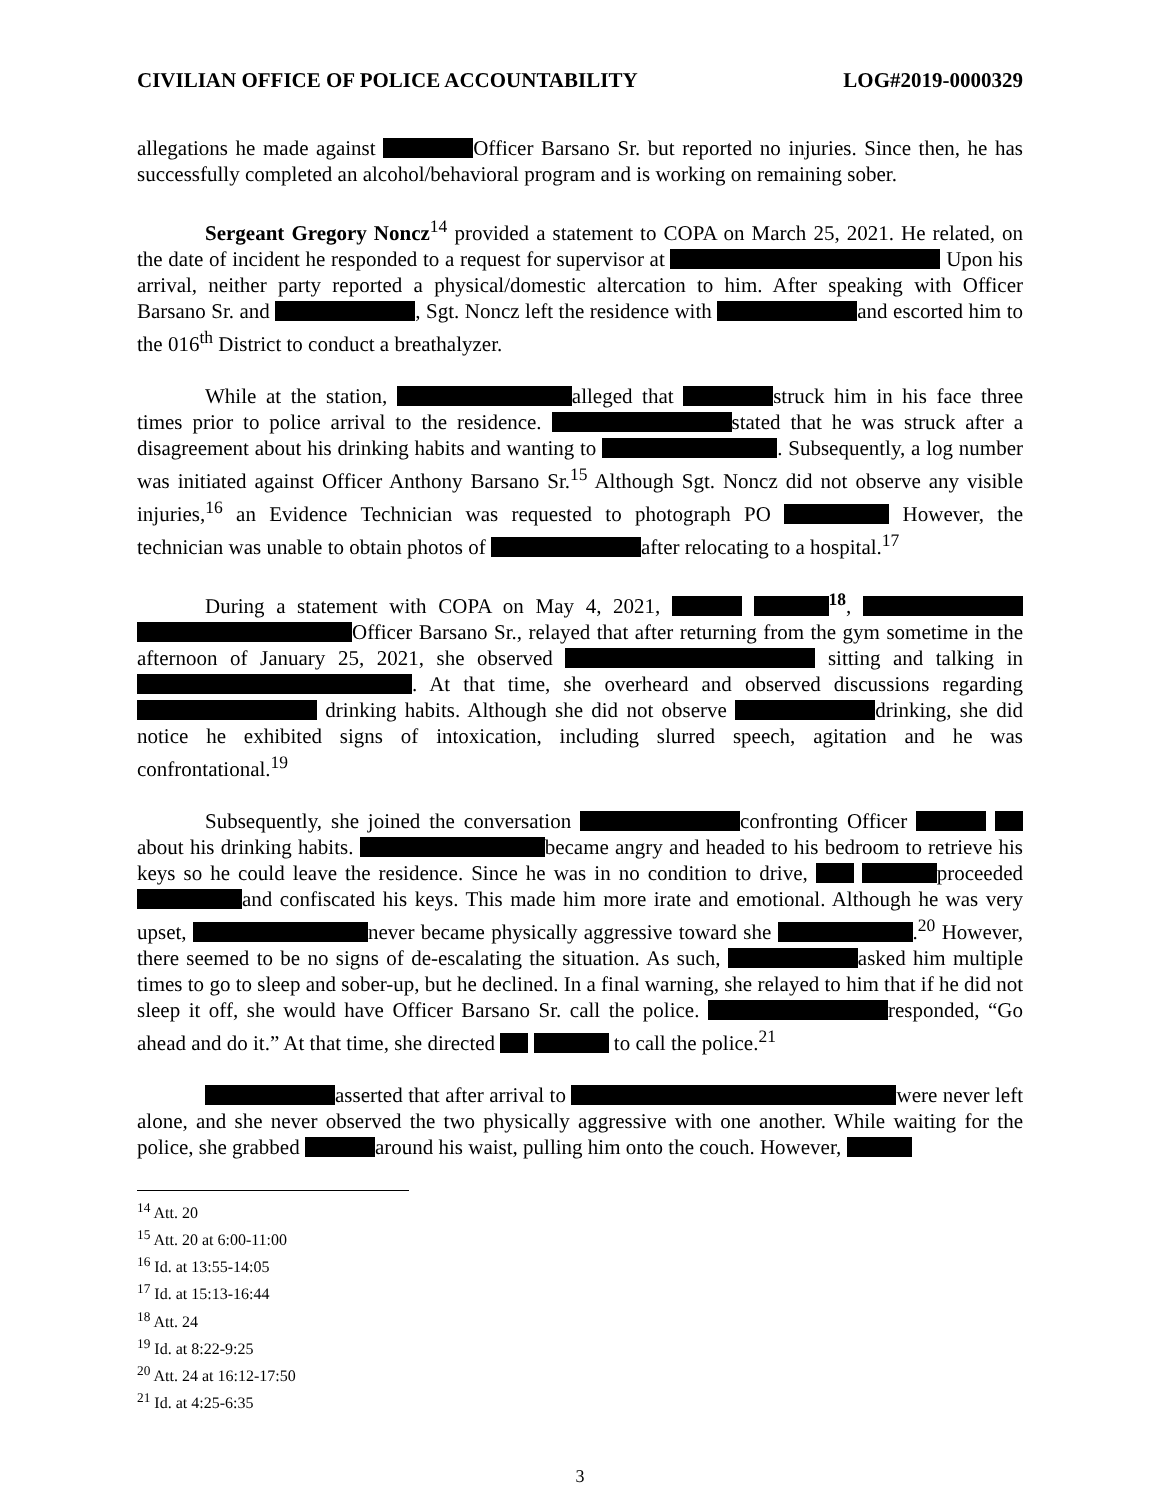CIVILIAN OFFICE OF POLICE ACCOUNTABILITY LOG#2019-0000329
allegations he made against Officer Barsano Sr. but reported no injuries. Since then, he has successfully completed an alcohol/behavioral program and is working on remaining sober.
Sergeant Gregory Noncz<sup>14</sup> provided a statement to COPA on March 25, 2021. He related, on the date of incident he responded to a request for supervisor at Upon his arrival, neither party reported a physical/domestic altercation to him. After speaking with Officer Barsano Sr. and , Sgt. Noncz left the residence with and escorted him to the 016<sup>th</sup> District to conduct a breathalyzer.
While at the station, alleged that struck him in his face three times prior to police arrival to the residence. stated that he was struck after a disagreement about his drinking habits and wanting to . Subsequently, a log number was initiated against Officer Anthony Barsano Sr.<sup>15</sup> Although Sgt. Noncz did not observe any visible injuries,<sup>16</sup> an Evidence Technician was requested to photograph PO However, the technician was unable to obtain photos of after relocating to a hospital.<sup>17</sup>
During a statement with COPA on May 4, 2021, <sup>18</sup>, Officer Barsano Sr., relayed that after returning from the gym sometime in the afternoon of January 25, 2021, she observed sitting and talking in . At that time, she overheard and observed discussions regarding drinking habits. Although she did not observe drinking, she did notice he exhibited signs of intoxication, including slurred speech, agitation and he was confrontational.<sup>19</sup>
Subsequently, she joined the conversation confronting Officer about his drinking habits. became angry and headed to his bedroom to retrieve his keys so he could leave the residence. Since he was in no condition to drive, proceeded and confiscated his keys. This made him more irate and emotional. Although he was very upset, never became physically aggressive toward she .<sup>20</sup> However, there seemed to be no signs of de-escalating the situation. As such, asked him multiple times to go to sleep and sober-up, but he declined. In a final warning, she relayed to him that if he did not sleep it off, she would have Officer Barsano Sr. call the police. responded, “Go ahead and do it.” At that time, she directed to call the police.<sup>21</sup>
asserted that after arrival to were never left alone, and she never observed the two physically aggressive with one another. While waiting for the police, she grabbed around his waist, pulling him onto the couch. However,
<sup>14</sup> Att. 20
<sup>15</sup> Att. 20 at 6:00-11:00
<sup>16</sup> Id. at 13:55-14:05
<sup>17</sup> Id. at 15:13-16:44
<sup>18</sup> Att. 24
<sup>19</sup> Id. at 8:22-9:25
<sup>20</sup> Att. 24 at 16:12-17:50
<sup>21</sup> Id. at 4:25-6:35
3